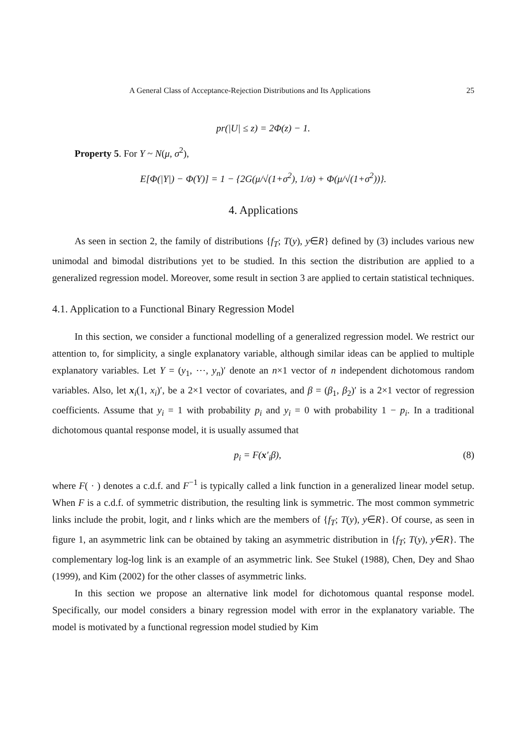A General Class of Acceptance-Rejection Distributions and Its Applications 25
pr(|U| ≤ z) = 2Φ(z) − 1.
Property 5. For Y ~ N(μ, σ<sup>2</sup>),
E[Φ(|Y|) − Φ(Y)] = 1 − {2G(μ/√(1+σ<sup>2</sup>), 1/σ) + Φ(μ/√(1+σ<sup>2</sup>))}.
4. Applications
As seen in section 2, the family of distributions {f<sub>T</sub>; T(y), y∈R} defined by (3) includes various new unimodal and bimodal distributions yet to be studied. In this section the distribution are applied to a generalized regression model. Moreover, some result in section 3 are applied to certain statistical techniques.
4.1. Application to a Functional Binary Regression Model
In this section, we consider a functional modelling of a generalized regression model. We restrict our attention to, for simplicity, a single explanatory variable, although similar ideas can be applied to multiple explanatory variables. Let Y = (y<sub>1</sub>, ⋯, y<sub>n</sub>)′ denote an n×1 vector of n independent dichotomous random variables. Also, let x<sub>i</sub>(1, x<sub>i</sub>)′, be a 2×1 vector of covariates, and β = (β<sub>1</sub>, β<sub>2</sub>)′ is a 2×1 vector of regression coefficients. Assume that y<sub>i</sub> = 1 with probability p<sub>i</sub> and y<sub>i</sub> = 0 with probability 1 − p<sub>i</sub>. In a traditional dichotomous quantal response model, it is usually assumed that
p<sub>i</sub> = F(x′<sub>i</sub>β), (8)
where F( · ) denotes a c.d.f. and F<sup>−1</sup> is typically called a link function in a generalized linear model setup. When F is a c.d.f. of symmetric distribution, the resulting link is symmetric. The most common symmetric links include the probit, logit, and t links which are the members of {f<sub>T</sub>; T(y), y∈R}. Of course, as seen in figure 1, an asymmetric link can be obtained by taking an asymmetric distribution in {f<sub>T</sub>; T(y), y∈R}. The complementary log-log link is an example of an asymmetric link. See Stukel (1988), Chen, Dey and Shao (1999), and Kim (2002) for the other classes of asymmetric links.
In this section we propose an alternative link model for dichotomous quantal response model. Specifically, our model considers a binary regression model with error in the explanatory variable. The model is motivated by a functional regression model studied by Kim